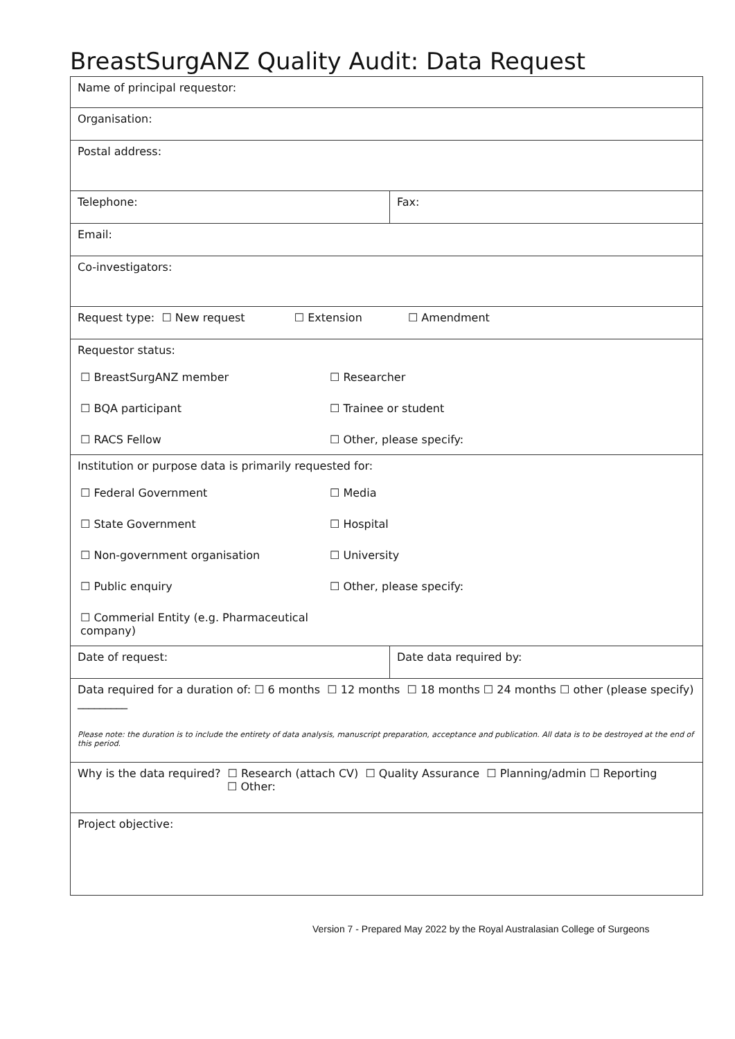BreastSurgANZ Quality Audit: Data Request
| Name of principal requestor: | |
| Organisation: | |
| Postal address: | |
| Telephone: | Fax: |
| Email: | |
| Co-investigators: | |
| Request type: ☐ New request ☐ Extension ☐ Amendment | |
| Requestor status: ☐ BreastSurgANZ member ☐ Researcher ☐ BQA participant ☐ Trainee or student ☐ RACS Fellow ☐ Other, please specify: | |
| Institution or purpose data is primarily requested for: ☐ Federal Government ☐ Media ☐ State Government ☐ Hospital ☐ Non-government organisation ☐ University ☐ Public enquiry ☐ Other, please specify: ☐ Commerial Entity (e.g. Pharmaceutical company) | |
| Date of request: | Date data required by: |
| Data required for a duration of: ☐ 6 months ☐ 12 months ☐ 18 months ☐ 24 months ☐ other (please specify) _________ Please note: the duration is to include the entirety of data analysis, manuscript preparation, acceptance and publication. All data is to be destroyed at the end of this period. | |
| Why is the data required? ☐ Research (attach CV) ☐ Quality Assurance ☐ Planning/admin ☐ Reporting ☐ Other: | |
| Project objective: | |
Version 7 - Prepared May 2022 by the Royal Australasian College of Surgeons